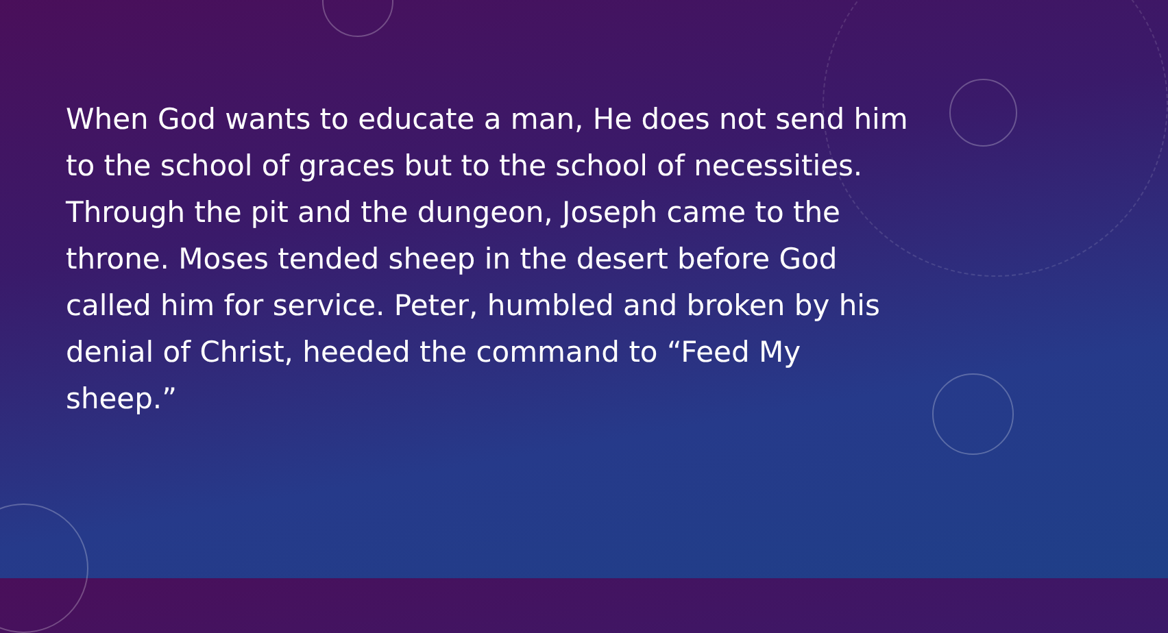When God wants to educate a man, He does not send him to the school of graces but to the school of necessities. Through the pit and the dungeon, Joseph came to the throne. Moses tended sheep in the desert before God called him for service. Peter, humbled and broken by his denial of Christ, heeded the command to “Feed My sheep.”